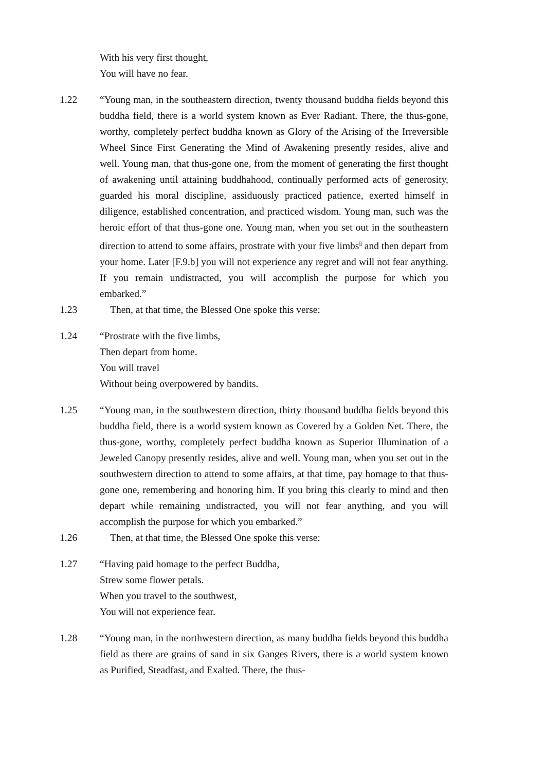With his very first thought,
You will have no fear.
1.22 “Young man, in the southeastern direction, twenty thousand buddha fields beyond this buddha field, there is a world system known as Ever Radiant. There, the thus-gone, worthy, completely perfect buddha known as Glory of the Arising of the Irreversible Wheel Since First Generating the Mind of Awakening presently resides, alive and well. Young man, that thus-gone one, from the moment of generating the first thought of awakening until attaining buddhahood, continually performed acts of generosity, guarded his moral discipline, assiduously practiced patience, exerted himself in diligence, established concentration, and practiced wisdom. Young man, such was the heroic effort of that thus-gone one. Young man, when you set out in the southeastern direction to attend to some affairs, prostrate with your five limbs<sup>8</sup> and then depart from your home. Later [F.9.b] you will not experience any regret and will not fear anything. If you remain undistracted, you will accomplish the purpose for which you embarked.”
1.23 Then, at that time, the Blessed One spoke this verse:
1.24 “Prostrate with the five limbs,
Then depart from home.
You will travel
Without being overpowered by bandits.
1.25 “Young man, in the southwestern direction, thirty thousand buddha fields beyond this buddha field, there is a world system known as Covered by a Golden Net. There, the thus-gone, worthy, completely perfect buddha known as Superior Illumination of a Jeweled Canopy presently resides, alive and well. Young man, when you set out in the southwestern direction to attend to some affairs, at that time, pay homage to that thus-gone one, remembering and honoring him. If you bring this clearly to mind and then depart while remaining undistracted, you will not fear anything, and you will accomplish the purpose for which you embarked.”
1.26 Then, at that time, the Blessed One spoke this verse:
1.27 “Having paid homage to the perfect Buddha,
Strew some flower petals.
When you travel to the southwest,
You will not experience fear.
1.28 “Young man, in the northwestern direction, as many buddha fields beyond this buddha field as there are grains of sand in six Ganges Rivers, there is a world system known as Purified, Steadfast, and Exalted. There, the thus-